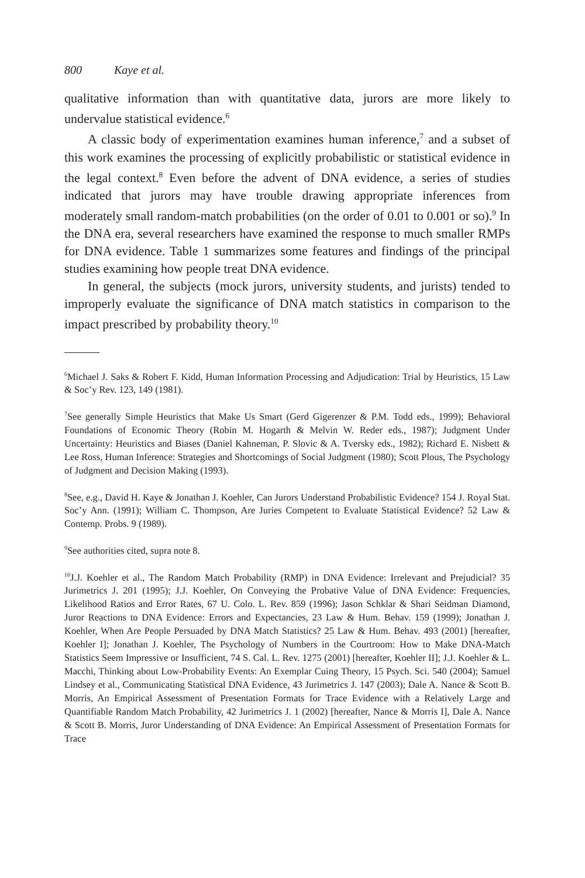800 Kaye et al.
qualitative information than with quantitative data, jurors are more likely to undervalue statistical evidence.<sup>6</sup>
A classic body of experimentation examines human inference,<sup>7</sup> and a subset of this work examines the processing of explicitly probabilistic or statistical evidence in the legal context.<sup>8</sup> Even before the advent of DNA evidence, a series of studies indicated that jurors may have trouble drawing appropriate inferences from moderately small random-match probabilities (on the order of 0.01 to 0.001 or so).<sup>9</sup> In the DNA era, several researchers have examined the response to much smaller RMPs for DNA evidence. Table 1 summarizes some features and findings of the principal studies examining how people treat DNA evidence.
In general, the subjects (mock jurors, university students, and jurists) tended to improperly evaluate the significance of DNA match statistics in comparison to the impact prescribed by probability theory.<sup>10</sup>
<sup>6</sup> Michael J. Saks & Robert F. Kidd, Human Information Processing and Adjudication: Trial by Heuristics, 15 Law & Soc’y Rev. 123, 149 (1981).
<sup>7</sup> See generally Simple Heuristics that Make Us Smart (Gerd Gigerenzer & P.M. Todd eds., 1999); Behavioral Foundations of Economic Theory (Robin M. Hogarth & Melvin W. Reder eds., 1987); Judgment Under Uncertainty: Heuristics and Biases (Daniel Kahneman, P. Slovic & A. Tversky eds., 1982); Richard E. Nisbett & Lee Ross, Human Inference: Strategies and Shortcomings of Social Judgment (1980); Scott Plous, The Psychology of Judgment and Decision Making (1993).
<sup>8</sup> See, e.g., David H. Kaye & Jonathan J. Koehler, Can Jurors Understand Probabilistic Evidence? 154 J. Royal Stat. Soc’y Ann. (1991); William C. Thompson, Are Juries Competent to Evaluate Statistical Evidence? 52 Law & Contemp. Probs. 9 (1989).
<sup>9</sup> See authorities cited, supra note 8.
<sup>10</sup> J.J. Koehler et al., The Random Match Probability (RMP) in DNA Evidence: Irrelevant and Prejudicial? 35 Jurimetrics J. 201 (1995); J.J. Koehler, On Conveying the Probative Value of DNA Evidence: Frequencies, Likelihood Ratios and Error Rates, 67 U. Colo. L. Rev. 859 (1996); Jason Schklar & Shari Seidman Diamond, Juror Reactions to DNA Evidence: Errors and Expectancies, 23 Law & Hum. Behav. 159 (1999); Jonathan J. Koehler, When Are People Persuaded by DNA Match Statistics? 25 Law & Hum. Behav. 493 (2001) [hereafter, Koehler I]; Jonathan J. Koehler, The Psychology of Numbers in the Courtroom: How to Make DNA-Match Statistics Seem Impressive or Insufficient, 74 S. Cal. L. Rev. 1275 (2001) [hereafter, Koehler II]; J.J. Koehler & L. Macchi, Thinking about Low-Probability Events: An Exemplar Cuing Theory, 15 Psych. Sci. 540 (2004); Samuel Lindsey et al., Communicating Statistical DNA Evidence, 43 Jurimetrics J. 147 (2003); Dale A. Nance & Scott B. Morris, An Empirical Assessment of Presentation Formats for Trace Evidence with a Relatively Large and Quantifiable Random Match Probability, 42 Jurimetrics J. 1 (2002) [hereafter, Nance & Morris I], Dale A. Nance & Scott B. Morris, Juror Understanding of DNA Evidence: An Empirical Assessment of Presentation Formats for Trace